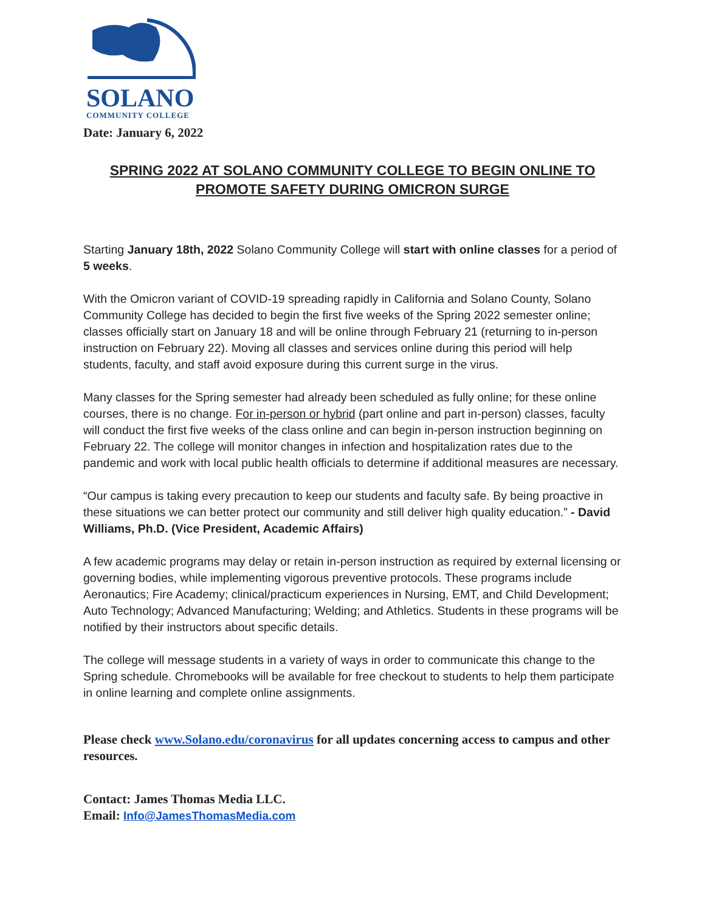SOLANO
COMMUNITY COLLEGE
Date: January 6, 2022
SPRING 2022 AT SOLANO COMMUNITY COLLEGE TO BEGIN ONLINE TO PROMOTE SAFETY DURING OMICRON SURGE
Starting January 18th, 2022 Solano Community College will start with online classes for a period of 5 weeks.
With the Omicron variant of COVID-19 spreading rapidly in California and Solano County, Solano Community College has decided to begin the first five weeks of the Spring 2022 semester online; classes officially start on January 18 and will be online through February 21 (returning to in-person instruction on February 22). Moving all classes and services online during this period will help students, faculty, and staff avoid exposure during this current surge in the virus.
Many classes for the Spring semester had already been scheduled as fully online; for these online courses, there is no change. For in-person or hybrid (part online and part in-person) classes, faculty will conduct the first five weeks of the class online and can begin in-person instruction beginning on February 22. The college will monitor changes in infection and hospitalization rates due to the pandemic and work with local public health officials to determine if additional measures are necessary.
“Our campus is taking every precaution to keep our students and faculty safe. By being proactive in these situations we can better protect our community and still deliver high quality education.” - David Williams, Ph.D. (Vice President, Academic Affairs)
A few academic programs may delay or retain in-person instruction as required by external licensing or governing bodies, while implementing vigorous preventive protocols. These programs include Aeronautics; Fire Academy; clinical/practicum experiences in Nursing, EMT, and Child Development; Auto Technology; Advanced Manufacturing; Welding; and Athletics. Students in these programs will be notified by their instructors about specific details.
The college will message students in a variety of ways in order to communicate this change to the Spring schedule. Chromebooks will be available for free checkout to students to help them participate in online learning and complete online assignments.
Please check www.Solano.edu/coronavirus for all updates concerning access to campus and other resources.
Contact: James Thomas Media LLC.
Email: Info@JamesThomasMedia.com